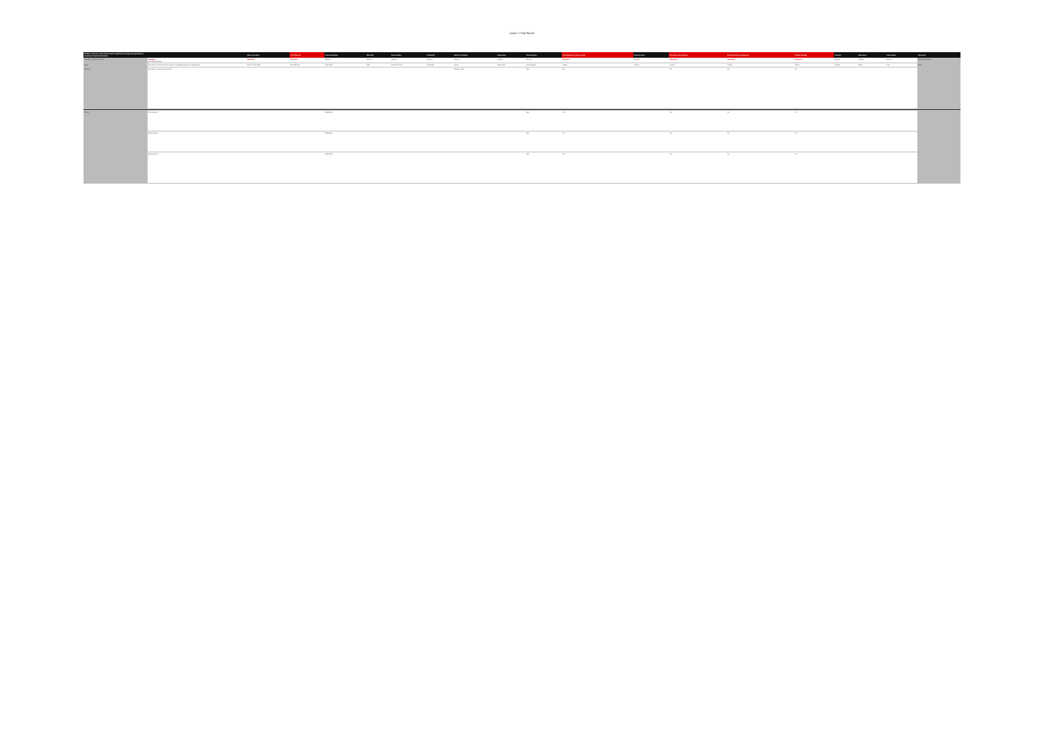Annex 1 Past floods
| ANNEX 1: Records of past floods and their significant consequences (preliminary assessment report spreadsheet) | | Name of location | Grid reference | Flood description | Start date | Days duration | Probability | Source of flooding | Mechanism | Characteristics | Consequences to human health | Property count | Economic consequences | Environmental consequences | Cultural heritage | Authority | Data owner | Area flooded | Comments |
| --- | --- | --- | --- | --- | --- | --- | --- | --- | --- | --- | --- | --- | --- | --- | --- | --- | --- | --- | --- |
| Mandatory / Optional Format | Mandatory Max 255 characters | Mandatory | Mandatory | Optional | Optional | Optional | Optional | Optional | Optional | Optional | Mandatory | Optional | Mandatory | Mandatory | Mandatory | Optional | Optional | Optional | Max 255 characters |
| Notes | Description of the flood and its adverse or potentially adverse consequences. | Name of the locality | Grid reference | Description | Date | Number of days | Probability | Source | Mechanism | Characteristics | Yes/No | Number | Yes/No | Yes/No | Yes/No | Authority | Owner | Area | Notes |
| Example | Description of example flood event. | | | | | | | Surface runoff | | High | Yes | | No | No | No | | | | |
| Solihull | Flood record 1 | | | Residential | | | | | | High | Yes | | Yes | No | No | | | | |
| | Flood record 2 | | | Residential | | | | | | High | Yes | | Yes | No | No | | | | |
| | Flood record 3 | | | Residential | | | | | | High | Yes | | Yes | No | No | | | | |